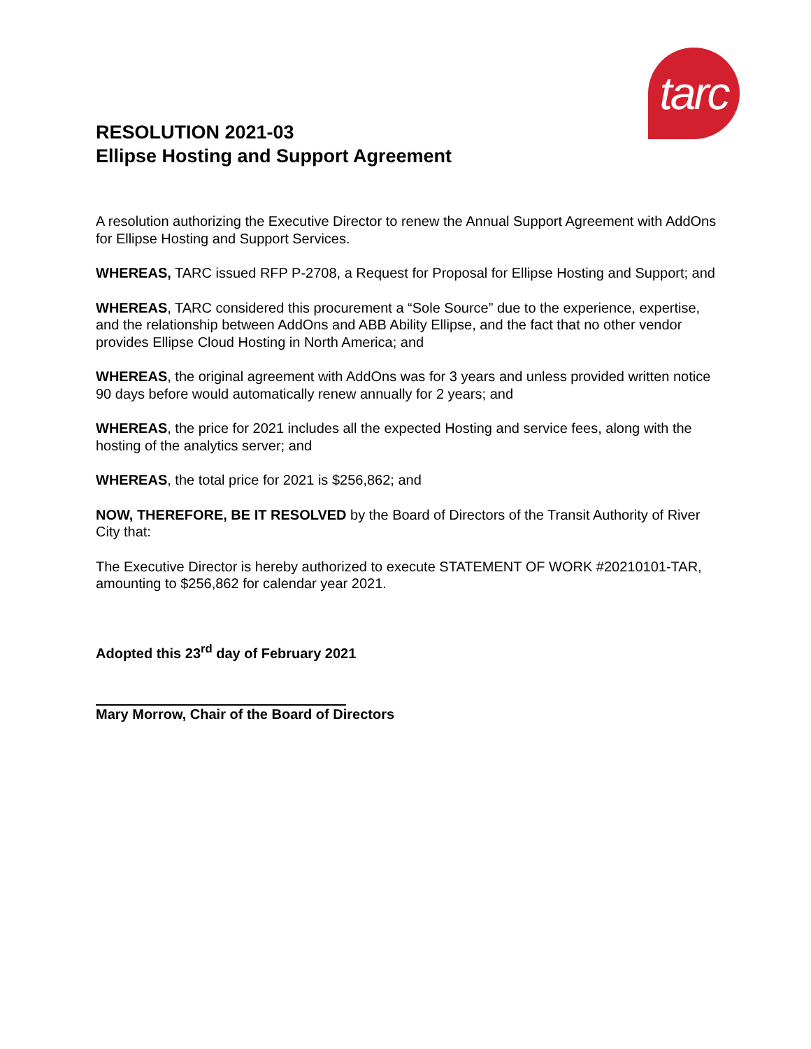tarc
RESOLUTION 2021-03
Ellipse Hosting and Support Agreement
A resolution authorizing the Executive Director to renew the Annual Support Agreement with AddOns for Ellipse Hosting and Support Services.
WHEREAS, TARC issued RFP P-2708, a Request for Proposal for Ellipse Hosting and Support; and
WHEREAS, TARC considered this procurement a “Sole Source” due to the experience, expertise, and the relationship between AddOns and ABB Ability Ellipse, and the fact that no other vendor provides Ellipse Cloud Hosting in North America; and
WHEREAS, the original agreement with AddOns was for 3 years and unless provided written notice 90 days before would automatically renew annually for 2 years; and
WHEREAS, the price for 2021 includes all the expected Hosting and service fees, along with the hosting of the analytics server; and
WHEREAS, the total price for 2021 is $256,862; and
NOW, THEREFORE, BE IT RESOLVED by the Board of Directors of the Transit Authority of River City that:
The Executive Director is hereby authorized to execute STATEMENT OF WORK #20210101-TAR, amounting to $256,862 for calendar year 2021.
Adopted this 23<sup>rd</sup> day of February 2021
Mary Morrow, Chair of the Board of Directors